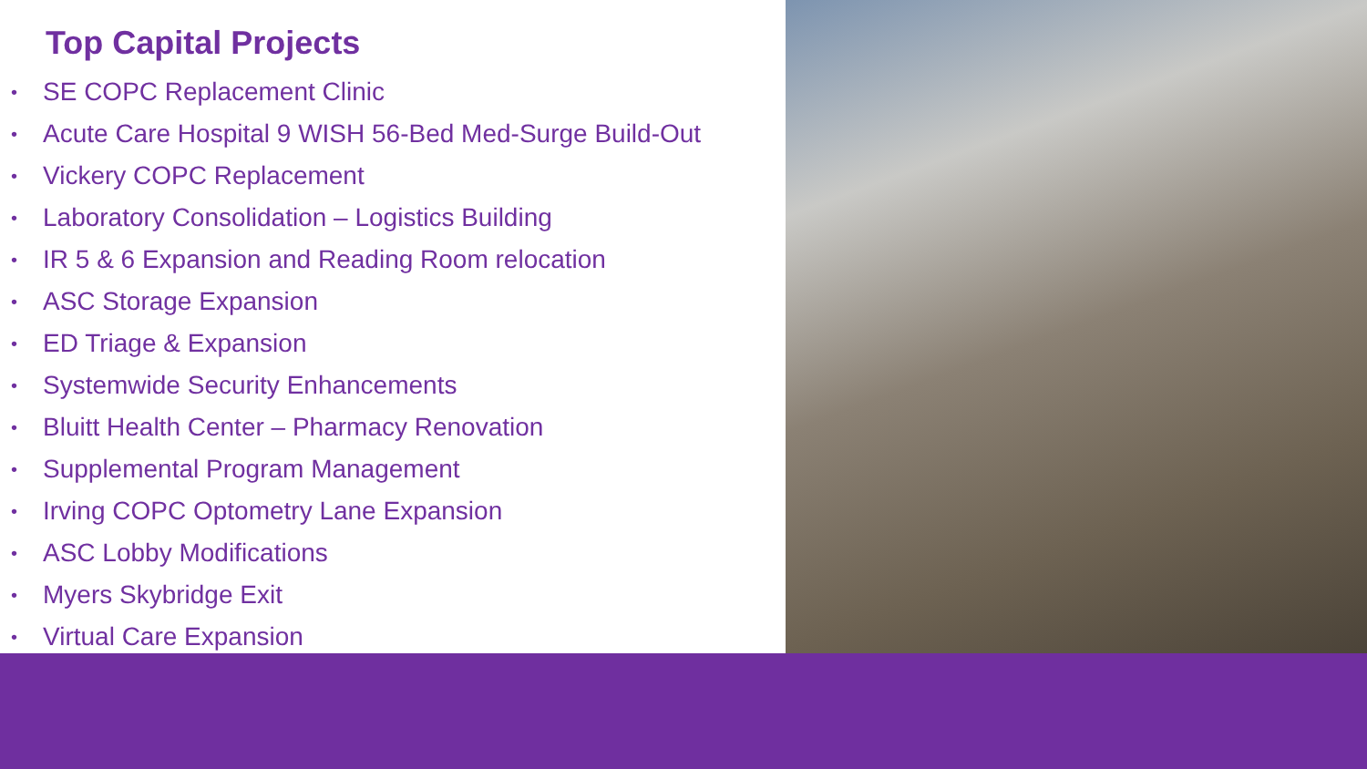Top Capital Projects
• SE COPC Replacement Clinic
• Acute Care Hospital 9 WISH 56-Bed Med-Surge Build-Out
• Vickery COPC Replacement
• Laboratory Consolidation – Logistics Building
• IR 5 & 6 Expansion and Reading Room relocation
• ASC Storage Expansion
• ED Triage & Expansion
• Systemwide Security Enhancements
• Bluitt Health Center – Pharmacy Renovation
• Supplemental Program Management
• Irving COPC Optometry Lane Expansion
• ASC Lobby Modifications
• Myers Skybridge Exit
• Virtual Care Expansion